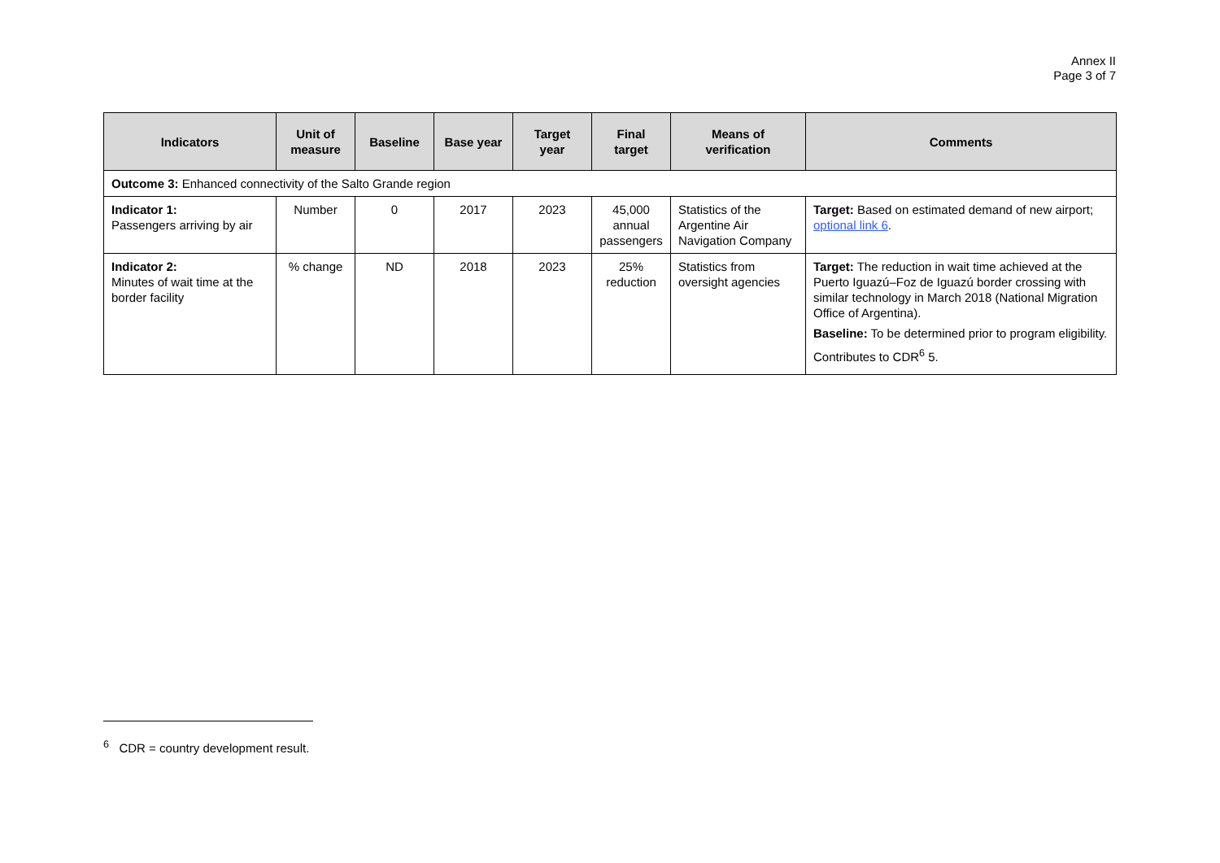Annex II
Page 3 of 7
| Indicators | Unit of measure | Baseline | Base year | Target year | Final target | Means of verification | Comments |
| --- | --- | --- | --- | --- | --- | --- | --- |
| Outcome 3: Enhanced connectivity of the Salto Grande region | | | | | | | |
| Indicator 1: Passengers arriving by air | Number | 0 | 2017 | 2023 | 45,000 annual passengers | Statistics of the Argentine Air Navigation Company | Target: Based on estimated demand of new airport; optional link 6 . |
| Indicator 2: Minutes of wait time at the border facility | % change | ND | 2018 | 2023 | 25% reduction | Statistics from oversight agencies | Target: The reduction in wait time achieved at the Puerto Iguazú–Foz de Iguazú border crossing with similar technology in March 2018 (National Migration Office of Argentina). Baseline: To be determined prior to program eligibility. Contributes to CDR<sup>6</sup> 5. |
<sup>6</sup> CDR = country development result.